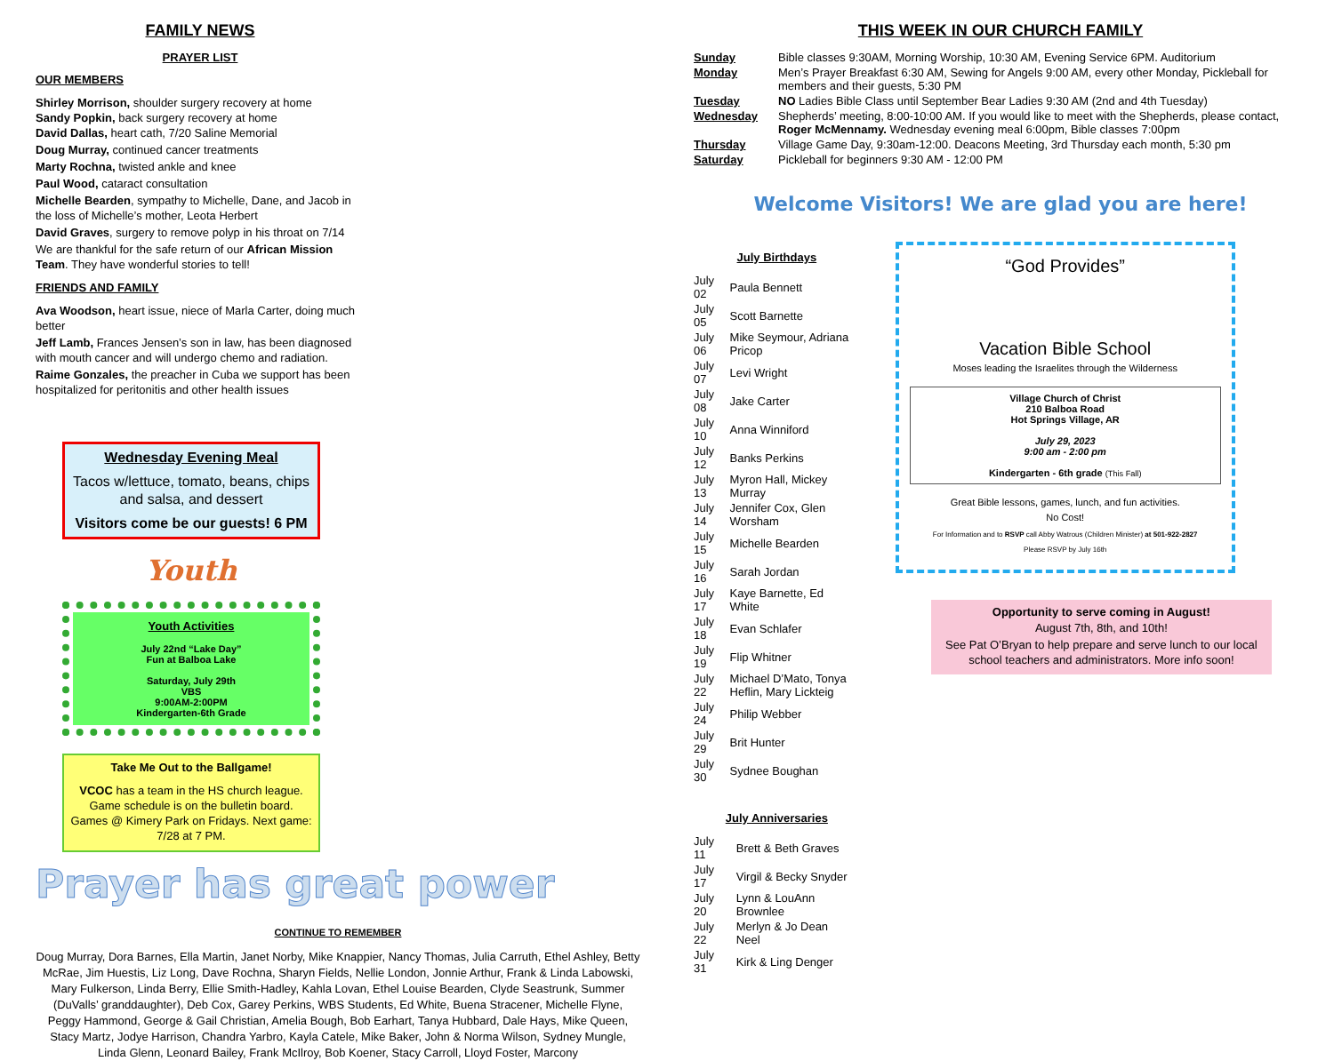FAMILY NEWS
PRAYER LIST
OUR MEMBERS
Shirley Morrison, shoulder surgery recovery at home
Sandy Popkin, back surgery recovery at home
David Dallas, heart cath, 7/20 Saline Memorial
Doug Murray, continued cancer treatments
Marty Rochna, twisted ankle and knee
Paul Wood, cataract consultation
Michelle Bearden, sympathy to Michelle, Dane, and Jacob in the loss of Michelle’s mother, Leota Herbert
David Graves, surgery to remove polyp in his throat on 7/14
We are thankful for the safe return of our African Mission Team. They have wonderful stories to tell!
FRIENDS AND FAMILY
Ava Woodson, heart issue, niece of Marla Carter, doing much better
Jeff Lamb, Frances Jensen’s son in law, has been diagnosed with mouth cancer and will undergo chemo and radiation.
Raime Gonzales, the preacher in Cuba we support has been hospitalized for peritonitis and other health issues
Wednesday Evening Meal
Tacos w/lettuce, tomato, beans, chips and salsa, and dessert
Visitors come be our guests! 6 PM
Youth
Youth Activities
July 22nd “Lake Day”
Fun at Balboa Lake
Saturday, July 29th
VBS
9:00AM-2:00PM
Kindergarten-6th Grade
Take Me Out to the Ballgame!
VCOC has a team in the HS church league. Game schedule is on the bulletin board. Games @ Kimery Park on Fridays. Next game: 7/28 at 7 PM.
Prayer has great power
CONTINUE TO REMEMBER
Doug Murray, Dora Barnes, Ella Martin, Janet Norby, Mike Knappier, Nancy Thomas, Julia Carruth, Ethel Ashley, Betty McRae, Jim Huestis, Liz Long, Dave Rochna, Sharyn Fields, Nellie London, Jonnie Arthur, Frank & Linda Labowski, Mary Fulkerson, Linda Berry, Ellie Smith-Hadley, Kahla Lovan, Ethel Louise Bearden, Clyde Seastrunk, Summer (DuValls’ granddaughter), Deb Cox, Garey Perkins, WBS Students, Ed White, Buena Stracener, Michelle Flyne, Peggy Hammond, George & Gail Christian, Amelia Bough, Bob Earhart, Tanya Hubbard, Dale Hays, Mike Queen, Stacy Martz, Jodye Harrison, Chandra Yarbro, Kayla Catele, Mike Baker, John & Norma Wilson, Sydney Mungle, Linda Glenn, Leonard Bailey, Frank McIlroy, Bob Koener, Stacy Carroll, Lloyd Foster, Marcony
THIS WEEK IN OUR CHURCH FAMILY
Sunday Bible classes 9:30AM, Morning Worship, 10:30 AM, Evening Service 6PM. Auditorium Monday Men’s Prayer Breakfast 6:30 AM, Sewing for Angels 9:00 AM, every other Monday, Pickleball for members and their guests, 5:30 PM Tuesday NO Ladies Bible Class until September Bear Ladies 9:30 AM (2nd and 4th Tuesday) Wednesday Shepherds’ meeting, 8:00-10:00 AM. If you would like to meet with the Shepherds, please contact, Roger McMennamy. Wednesday evening meal 6:00pm, Bible classes 7:00pm Thursday Village Game Day, 9:30am-12:00. Deacons Meeting, 3rd Thursday each month, 5:30 pm Saturday Pickleball for beginners 9:30 AM - 12:00 PM
Welcome Visitors! We are glad you are here!
July Birthdays
| July 02 | Paula Bennett |
| July 05 | Scott Barnette |
| July 06 | Mike Seymour, Adriana Pricop |
| July 07 | Levi Wright |
| July 08 | Jake Carter |
| July 10 | Anna Winniford |
| July 12 | Banks Perkins |
| July 13 | Myron Hall, Mickey Murray |
| July 14 | Jennifer Cox, Glen Worsham |
| July 15 | Michelle Bearden |
| July 16 | Sarah Jordan |
| July 17 | Kaye Barnette, Ed White |
| July 18 | Evan Schlafer |
| July 19 | Flip Whitner |
| July 22 | Michael D’Mato, Tonya Heflin, Mary Lickteig |
| July 24 | Philip Webber |
| July 29 | Brit Hunter |
| July 30 | Sydnee Boughan |
July Anniversaries
| July 11 | Brett & Beth Graves |
| July 17 | Virgil & Becky Snyder |
| July 20 | Lynn & LouAnn Brownlee |
| July 22 | Merlyn & Jo Dean Neel |
| July 31 | Kirk & Ling Denger |
“God Provides”
Vacation Bible School
Moses leading the Israelites through the Wilderness
Village Church of Christ
210 Balboa Road
Hot Springs Village, AR
July 29, 2023
9:00 am - 2:00 pm
Kindergarten - 6th grade (This Fall)
Great Bible lessons, games, lunch, and fun activities.
No Cost!
For Information and to RSVP call Abby Watrous (Children Minister) at 501-922-2827
Please RSVP by July 16th
Opportunity to serve coming in August!
August 7th, 8th, and 10th!
See Pat O’Bryan to help prepare and serve lunch to our local school teachers and administrators. More info soon!